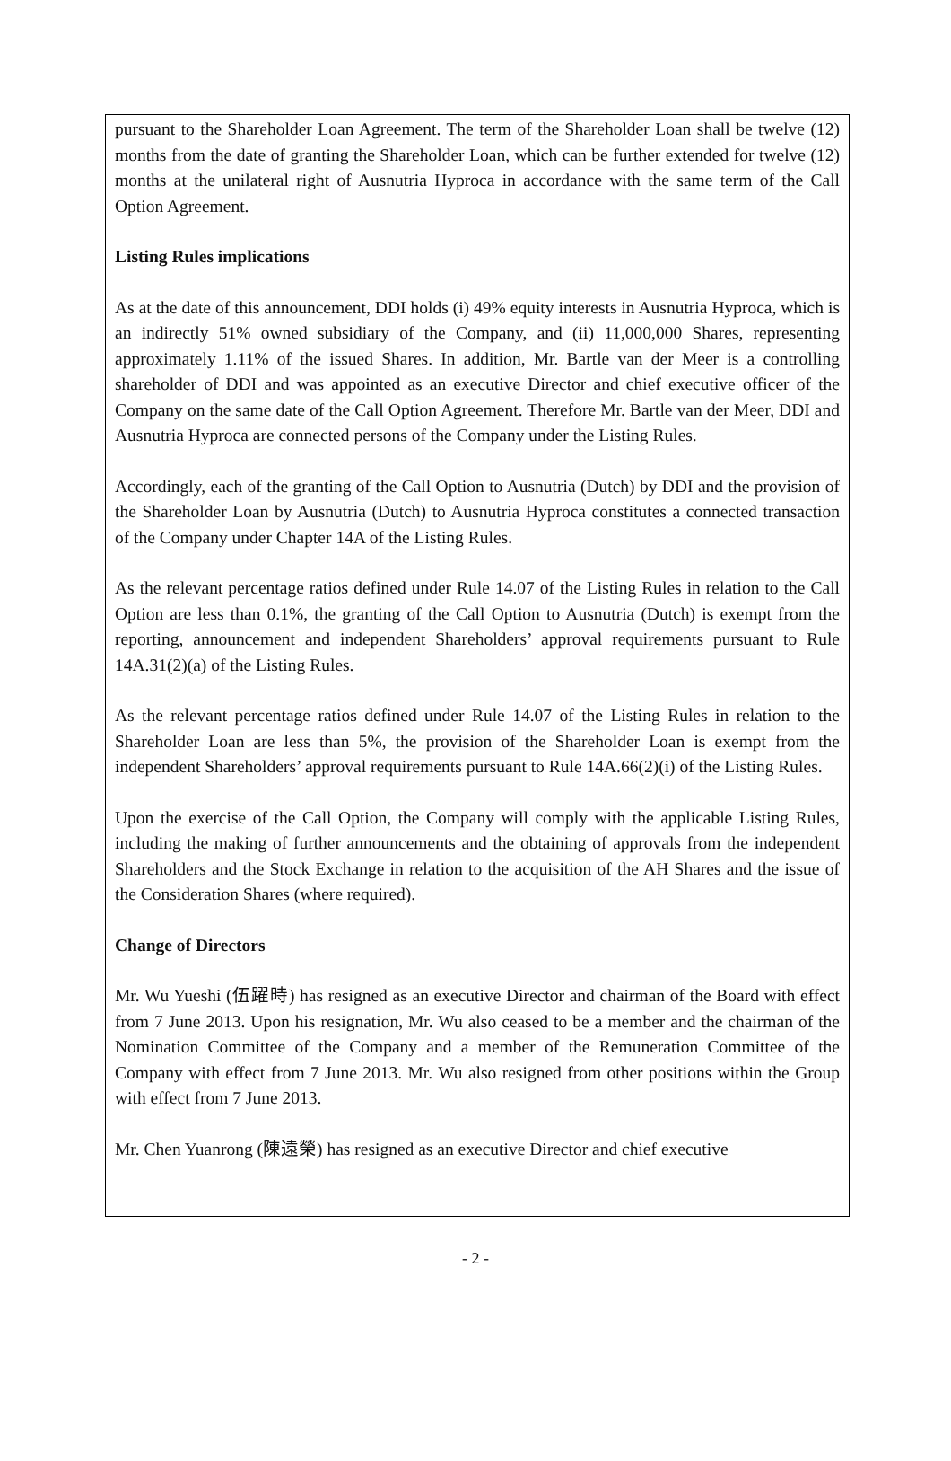pursuant to the Shareholder Loan Agreement. The term of the Shareholder Loan shall be twelve (12) months from the date of granting the Shareholder Loan, which can be further extended for twelve (12) months at the unilateral right of Ausnutria Hyproca in accordance with the same term of the Call Option Agreement.
Listing Rules implications
As at the date of this announcement, DDI holds (i) 49% equity interests in Ausnutria Hyproca, which is an indirectly 51% owned subsidiary of the Company, and (ii) 11,000,000 Shares, representing approximately 1.11% of the issued Shares. In addition, Mr. Bartle van der Meer is a controlling shareholder of DDI and was appointed as an executive Director and chief executive officer of the Company on the same date of the Call Option Agreement. Therefore Mr. Bartle van der Meer, DDI and Ausnutria Hyproca are connected persons of the Company under the Listing Rules.
Accordingly, each of the granting of the Call Option to Ausnutria (Dutch) by DDI and the provision of the Shareholder Loan by Ausnutria (Dutch) to Ausnutria Hyproca constitutes a connected transaction of the Company under Chapter 14A of the Listing Rules.
As the relevant percentage ratios defined under Rule 14.07 of the Listing Rules in relation to the Call Option are less than 0.1%, the granting of the Call Option to Ausnutria (Dutch) is exempt from the reporting, announcement and independent Shareholders’ approval requirements pursuant to Rule 14A.31(2)(a) of the Listing Rules.
As the relevant percentage ratios defined under Rule 14.07 of the Listing Rules in relation to the Shareholder Loan are less than 5%, the provision of the Shareholder Loan is exempt from the independent Shareholders’ approval requirements pursuant to Rule 14A.66(2)(i) of the Listing Rules.
Upon the exercise of the Call Option, the Company will comply with the applicable Listing Rules, including the making of further announcements and the obtaining of approvals from the independent Shareholders and the Stock Exchange in relation to the acquisition of the AH Shares and the issue of the Consideration Shares (where required).
Change of Directors
Mr. Wu Yueshi (伍躍時) has resigned as an executive Director and chairman of the Board with effect from 7 June 2013. Upon his resignation, Mr. Wu also ceased to be a member and the chairman of the Nomination Committee of the Company and a member of the Remuneration Committee of the Company with effect from 7 June 2013. Mr. Wu also resigned from other positions within the Group with effect from 7 June 2013.
Mr. Chen Yuanrong (陳遠榮) has resigned as an executive Director and chief executive
- 2 -